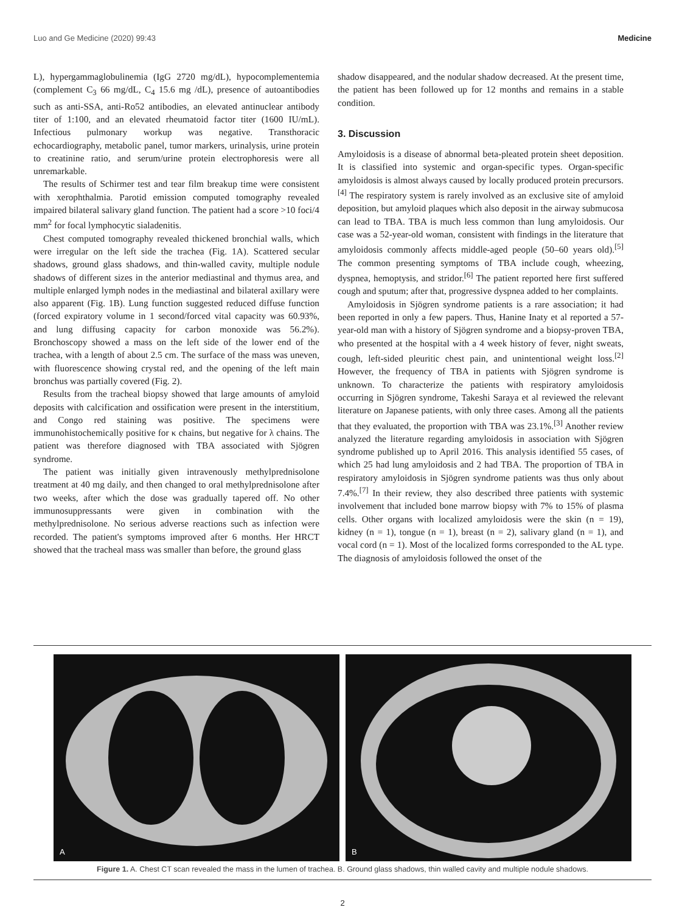Luo and Ge Medicine (2020) 99:43 Medicine
L), hypergammaglobulinemia (IgG 2720 mg/dL), hypocomplementemia (complement C<sub>3</sub> 66 mg/dL, C<sub>4</sub> 15.6 mg /dL), presence of autoantibodies such as anti-SSA, anti-Ro52 antibodies, an elevated antinuclear antibody titer of 1:100, and an elevated rheumatoid factor titer (1600 IU/mL). Infectious pulmonary workup was negative. Transthoracic echocardiography, metabolic panel, tumor markers, urinalysis, urine protein to creatinine ratio, and serum/urine protein electrophoresis were all unremarkable.
The results of Schirmer test and tear film breakup time were consistent with xerophthalmia. Parotid emission computed tomography revealed impaired bilateral salivary gland function. The patient had a score >10 foci/4 mm<sup>2</sup> for focal lymphocytic sialadenitis.
Chest computed tomography revealed thickened bronchial walls, which were irregular on the left side the trachea (Fig. 1A). Scattered secular shadows, ground glass shadows, and thin-walled cavity, multiple nodule shadows of different sizes in the anterior mediastinal and thymus area, and multiple enlarged lymph nodes in the mediastinal and bilateral axillary were also apparent (Fig. 1B). Lung function suggested reduced diffuse function (forced expiratory volume in 1 second/forced vital capacity was 60.93%, and lung diffusing capacity for carbon monoxide was 56.2%). Bronchoscopy showed a mass on the left side of the lower end of the trachea, with a length of about 2.5 cm. The surface of the mass was uneven, with fluorescence showing crystal red, and the opening of the left main bronchus was partially covered (Fig. 2).
Results from the tracheal biopsy showed that large amounts of amyloid deposits with calcification and ossification were present in the interstitium, and Congo red staining was positive. The specimens were immunohistochemically positive for κ chains, but negative for λ chains. The patient was therefore diagnosed with TBA associated with Sjögren syndrome.
The patient was initially given intravenously methylprednisolone treatment at 40 mg daily, and then changed to oral methylprednisolone after two weeks, after which the dose was gradually tapered off. No other immunosuppressants were given in combination with the methylprednisolone. No serious adverse reactions such as infection were recorded. The patient's symptoms improved after 6 months. Her HRCT showed that the tracheal mass was smaller than before, the ground glass
shadow disappeared, and the nodular shadow decreased. At the present time, the patient has been followed up for 12 months and remains in a stable condition.
3. Discussion
Amyloidosis is a disease of abnormal beta-pleated protein sheet deposition. It is classified into systemic and organ-specific types. Organ-specific amyloidosis is almost always caused by locally produced protein precursors.<sup>[4]</sup> The respiratory system is rarely involved as an exclusive site of amyloid deposition, but amyloid plaques which also deposit in the airway submucosa can lead to TBA. TBA is much less common than lung amyloidosis. Our case was a 52-year-old woman, consistent with findings in the literature that amyloidosis commonly affects middle-aged people (50–60 years old).<sup>[5]</sup> The common presenting symptoms of TBA include cough, wheezing, dyspnea, hemoptysis, and stridor.<sup>[6]</sup> The patient reported here first suffered cough and sputum; after that, progressive dyspnea added to her complaints.
Amyloidosis in Sjögren syndrome patients is a rare association; it had been reported in only a few papers. Thus, Hanine Inaty et al reported a 57-year-old man with a history of Sjögren syndrome and a biopsy-proven TBA, who presented at the hospital with a 4 week history of fever, night sweats, cough, left-sided pleuritic chest pain, and unintentional weight loss.<sup>[2]</sup> However, the frequency of TBA in patients with Sjögren syndrome is unknown. To characterize the patients with respiratory amyloidosis occurring in Sjögren syndrome, Takeshi Saraya et al reviewed the relevant literature on Japanese patients, with only three cases. Among all the patients that they evaluated, the proportion with TBA was 23.1%.<sup>[3]</sup> Another review analyzed the literature regarding amyloidosis in association with Sjögren syndrome published up to April 2016. This analysis identified 55 cases, of which 25 had lung amyloidosis and 2 had TBA. The proportion of TBA in respiratory amyloidosis in Sjögren syndrome patients was thus only about 7.4%.<sup>[7]</sup> In their review, they also described three patients with systemic involvement that included bone marrow biopsy with 7% to 15% of plasma cells. Other organs with localized amyloidosis were the skin (n = 19), kidney (n = 1), tongue (n = 1), breast (n = 2), salivary gland (n = 1), and vocal cord (n = 1). Most of the localized forms corresponded to the AL type. The diagnosis of amyloidosis followed the onset of the
A
B
Figure 1. A. Chest CT scan revealed the mass in the lumen of trachea. B. Ground glass shadows, thin walled cavity and multiple nodule shadows.
2